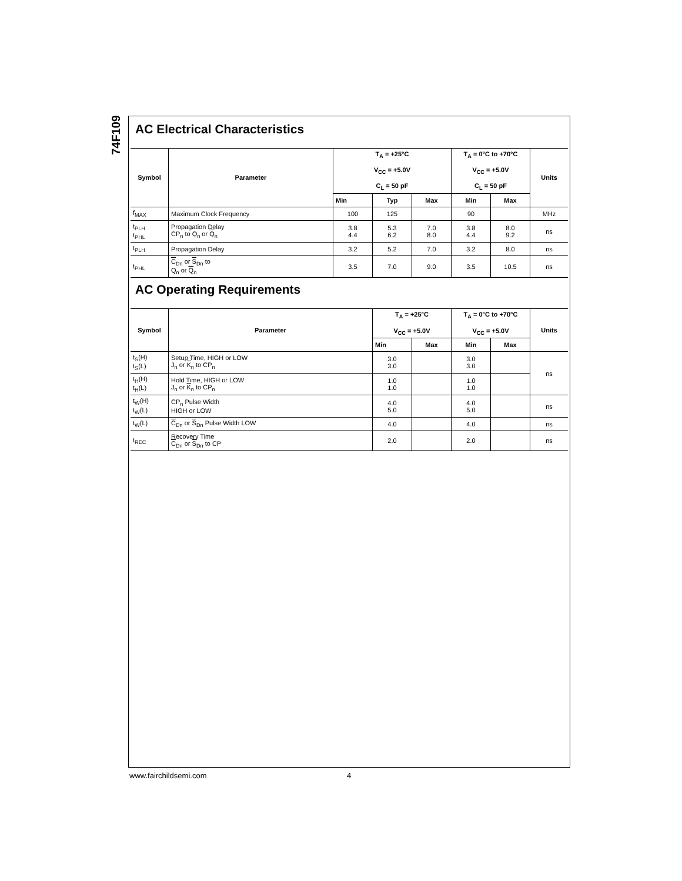74F109
AC Electrical Characteristics
| Symbol | Parameter | T<sub>A</sub> = +25°C V<sub>CC</sub> = +5.0V C<sub>L</sub> = 50 pF | | | T<sub>A</sub> = 0°C to +70°C V<sub>CC</sub> = +5.0V C<sub>L</sub> = 50 pF | | Units |
| --- | --- | --- | --- | --- | --- | --- | --- |
| | | Min | Typ | Max | Min | Max | |
| f<sub>MAX</sub> | Maximum Clock Frequency | 100 | 125 | | 90 | | MHz |
| t<sub>PLH</sub> t<sub>PHL</sub> | Propagation Delay CP<sub>n</sub> to Q<sub>n</sub> or Q<sub>n</sub> | 3.8 4.4 | 5.3 6.2 | 7.0 8.0 | 3.8 4.4 | 8.0 9.2 | ns |
| t<sub>PLH</sub> | Propagation Delay | 3.2 | 5.2 | 7.0 | 3.2 | 8.0 | ns |
| t<sub>PHL</sub> | C<sub>Dn</sub> or S<sub>Dn</sub> to Q<sub>n</sub> or Q<sub>n</sub> | 3.5 | 7.0 | 9.0 | 3.5 | 10.5 | ns |
AC Operating Requirements
| Symbol | Parameter | T<sub>A</sub> = +25°C V<sub>CC</sub> = +5.0V | | T<sub>A</sub> = 0°C to +70°C V<sub>CC</sub> = +5.0V | | Units |
| --- | --- | --- | --- | --- | --- | --- |
| | | Min | Max | Min | Max | |
| t<sub>S</sub>(H) t<sub>S</sub>(L) | Setup Time, HIGH or LOW J<sub>n</sub> or K<sub>n</sub> to CP<sub>n</sub> | 3.0 3.0 | | 3.0 3.0 | | ns |
| t<sub>H</sub>(H) t<sub>H</sub>(L) | Hold Time, HIGH or LOW J<sub>n</sub> or K<sub>n</sub> to CP<sub>n</sub> | 1.0 1.0 | | 1.0 1.0 | | |
| t<sub>W</sub>(H) t<sub>W</sub>(L) | CP<sub>n</sub> Pulse Width HIGH or LOW | 4.0 5.0 | | 4.0 5.0 | | ns |
| t<sub>W</sub>(L) | C<sub>Dn</sub> or S<sub>Dn</sub> Pulse Width LOW | 4.0 | | 4.0 | | ns |
| t<sub>REC</sub> | Recovery Time C<sub>Dn</sub> or S<sub>Dn</sub> to CP | 2.0 | | 2.0 | | ns |
www.fairchildsemi.com 4